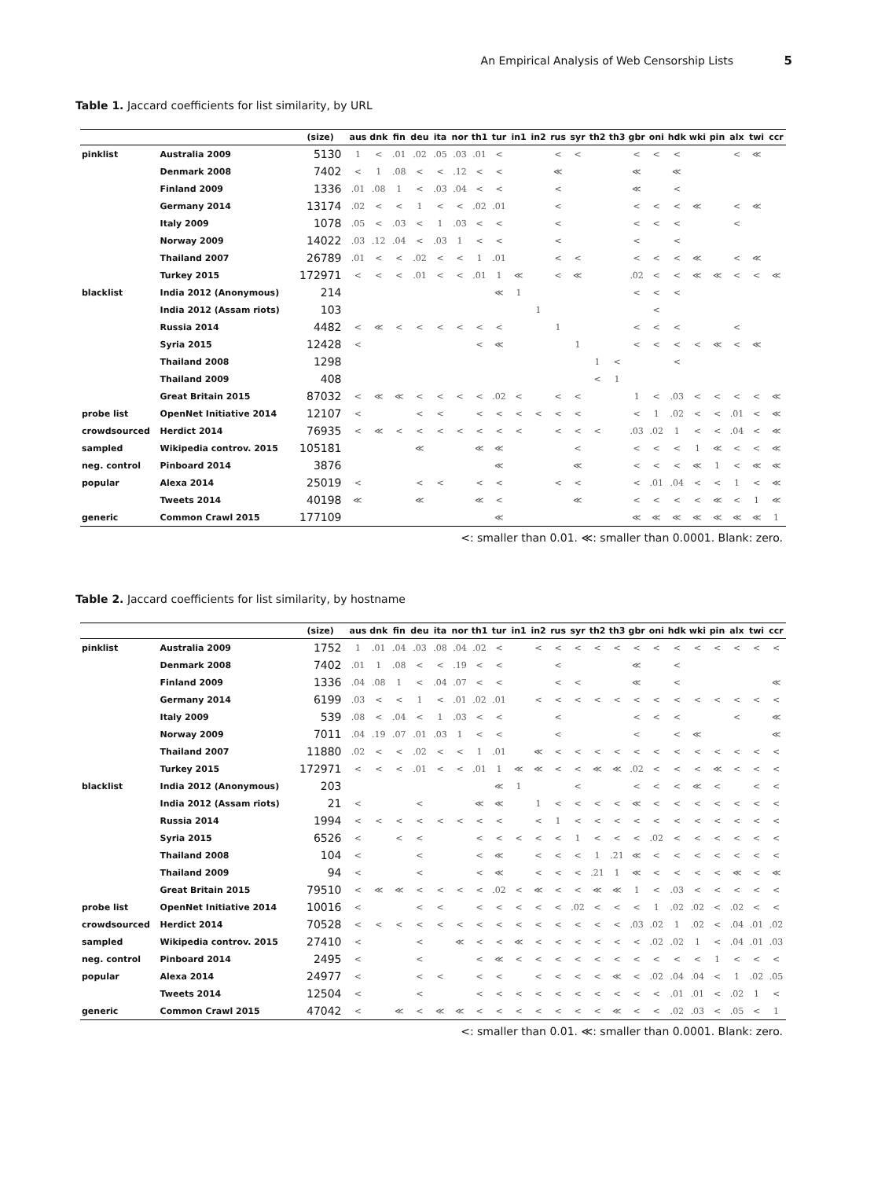An Empirical Analysis of Web Censorship Lists 5
Table 1. Jaccard coefficients for list similarity, by URL
| | | (size) | aus | dnk | fin | deu | ita | nor | th1 | tur | in1 | in2 | rus | syr | th2 | th3 | gbr | oni | hdk | wki | pin | alx | twi | ccr |
| --- | --- | --- | --- | --- | --- | --- | --- | --- | --- | --- | --- | --- | --- | --- | --- | --- | --- | --- | --- | --- | --- | --- | --- | --- |
| pinklist | Australia 2009 | 5130 | 1 | < | .01 | .02 | .05 | .03 | .01 | < | | | < | < | | | < | < | < | | | < | ≪ | |
| | Denmark 2008 | 7402 | < | 1 | .08 | < | < | .12 | < | < | | | ≪ | | | | ≪ | | ≪ | | | | | |
| | Finland 2009 | 1336 | .01 | .08 | 1 | < | .03 | .04 | < | < | | | < | | | | ≪ | | < | | | | | |
| | Germany 2014 | 13174 | .02 | < | < | 1 | < | < | .02 | .01 | | | < | | | | < | < | < | ≪ | | < | ≪ | |
| | Italy 2009 | 1078 | .05 | < | .03 | < | 1 | .03 | < | < | | | < | | | | < | < | < | | | < | | |
| | Norway 2009 | 14022 | .03 | .12 | .04 | < | .03 | 1 | < | < | | | < | | | | < | | < | | | | | |
| | Thailand 2007 | 26789 | .01 | < | < | .02 | < | < | 1 | .01 | | | < | < | | | < | < | < | ≪ | | < | ≪ | |
| | Turkey 2015 | 172971 | < | < | < | .01 | < | < | .01 | 1 | ≪ | | < | ≪ | | | .02 | < | < | ≪ | ≪ | < | < | ≪ |
| blacklist | India 2012 (Anonymous) | 214 | | | | | | | | ≪ | 1 | | | | | | < | < | < | | | | | |
| | India 2012 (Assam riots) | 103 | | | | | | | | | | 1 | | | | | | < | | | | | | |
| | Russia 2014 | 4482 | < | ≪ | < | < | < | < | < | < | | | 1 | | | | < | < | < | | | < | | |
| | Syria 2015 | 12428 | < | | | | | | < | ≪ | | | | 1 | | | < | < | < | < | ≪ | < | ≪ | |
| | Thailand 2008 | 1298 | | | | | | | | | | | | | 1 | < | | | < | | | | | |
| | Thailand 2009 | 408 | | | | | | | | | | | | | < | 1 | | | | | | | | |
| | Great Britain 2015 | 87032 | < | ≪ | ≪ | < | < | < | < | .02 | < | | < | < | | | 1 | < | .03 | < | < | < | < | ≪ |
| probe list | OpenNet Initiative 2014 | 12107 | < | | | < | < | | < | < | < | < | < | < | | | < | 1 | .02 | < | < | .01 | < | ≪ |
| crowdsourced | Herdict 2014 | 76935 | < | ≪ | < | < | < | < | < | < | < | | < | < | < | | .03 | .02 | 1 | < | < | .04 | < | ≪ |
| sampled | Wikipedia controv. 2015 | 105181 | | | | ≪ | | | ≪ | ≪ | | | | < | | | < | < | < | 1 | ≪ | < | < | ≪ |
| neg. control | Pinboard 2014 | 3876 | | | | | | | | ≪ | | | | ≪ | | | < | < | < | ≪ | 1 | < | ≪ | ≪ |
| popular | Alexa 2014 | 25019 | < | | | < | < | | < | < | | | < | < | | | < | .01 | .04 | < | < | 1 | < | ≪ |
| | Tweets 2014 | 40198 | ≪ | | | ≪ | | | ≪ | < | | | | ≪ | | | < | < | < | < | ≪ | < | 1 | ≪ |
| generic | Common Crawl 2015 | 177109 | | | | | | | | ≪ | | | | | | | ≪ | ≪ | ≪ | ≪ | ≪ | ≪ | ≪ | 1 |
<: smaller than 0.01. ≪: smaller than 0.0001. Blank: zero.
Table 2. Jaccard coefficients for list similarity, by hostname
| | | (size) | aus | dnk | fin | deu | ita | nor | th1 | tur | in1 | in2 | rus | syr | th2 | th3 | gbr | oni | hdk | wki | pin | alx | twi | ccr |
| --- | --- | --- | --- | --- | --- | --- | --- | --- | --- | --- | --- | --- | --- | --- | --- | --- | --- | --- | --- | --- | --- | --- | --- | --- |
| pinklist | Australia 2009 | 1752 | 1 | .01 | .04 | .03 | .08 | .04 | .02 | < | | < | < | < | < | < | < | < | < | < | < | < | < | < |
| | Denmark 2008 | 7402 | .01 | 1 | .08 | < | < | .19 | < | < | | | < | | | | ≪ | | < | | | | | |
| | Finland 2009 | 1336 | .04 | .08 | 1 | < | .04 | .07 | < | < | | | < | < | | | ≪ | | < | | | | | ≪ |
| | Germany 2014 | 6199 | .03 | < | < | 1 | < | .01 | .02 | .01 | | < | < | < | < | < | < | < | < | < | < | < | < | < |
| | Italy 2009 | 539 | .08 | < | .04 | < | 1 | .03 | < | < | | | < | | | | < | < | < | | | < | | ≪ |
| | Norway 2009 | 7011 | .04 | .19 | .07 | .01 | .03 | 1 | < | < | | | < | | | | < | | < | ≪ | | | | ≪ |
| | Thailand 2007 | 11880 | .02 | < | < | .02 | < | < | 1 | .01 | | ≪ | < | < | < | < | < | < | < | < | < | < | < | < |
| | Turkey 2015 | 172971 | < | < | < | .01 | < | < | .01 | 1 | ≪ | ≪ | < | < | ≪ | ≪ | .02 | < | < | < | ≪ | < | < | < |
| blacklist | India 2012 (Anonymous) | 203 | | | | | | | | ≪ | 1 | | | < | | | < | < | < | ≪ | < | | < | < |
| | India 2012 (Assam riots) | 21 | < | | | < | | | ≪ | ≪ | | 1 | < | < | < | < | ≪ | < | < | < | < | < | < | < |
| | Russia 2014 | 1994 | < | < | < | < | < | < | < | < | | < | 1 | < | < | < | < | < | < | < | < | < | < | < |
| | Syria 2015 | 6526 | < | | < | < | | | < | < | < | < | < | 1 | < | < | < | .02 | < | < | < | < | < | < |
| | Thailand 2008 | 104 | < | | | < | | | < | ≪ | | < | < | < | 1 | .21 | ≪ | < | < | < | < | < | < | < |
| | Thailand 2009 | 94 | < | | | < | | | < | ≪ | | < | < | < | .21 | 1 | ≪ | < | < | < | < | ≪ | < | ≪ |
| | Great Britain 2015 | 79510 | < | ≪ | ≪ | < | < | < | < | .02 | < | ≪ | < | < | ≪ | ≪ | 1 | < | .03 | < | < | < | < | < |
| probe list | OpenNet Initiative 2014 | 10016 | < | | | < | < | | < | < | < | < | < | .02 | < | < | < | 1 | .02 | .02 | < | .02 | < | < |
| crowdsourced | Herdict 2014 | 70528 | < | < | < | < | < | < | < | < | < | < | < | < | < | < | .03 | .02 | 1 | .02 | < | .04 | .01 | .02 |
| sampled | Wikipedia controv. 2015 | 27410 | < | | | < | | ≪ | < | < | ≪ | < | < | < | < | < | < | .02 | .02 | 1 | < | .04 | .01 | .03 |
| neg. control | Pinboard 2014 | 2495 | < | | | < | | | < | ≪ | < | < | < | < | < | < | < | < | < | < | 1 | < | < | < |
| popular | Alexa 2014 | 24977 | < | | | < | < | | < | < | | < | < | < | < | ≪ | < | .02 | .04 | .04 | < | 1 | .02 | .05 |
| | Tweets 2014 | 12504 | < | | | < | | | < | < | < | < | < | < | < | < | < | < | .01 | .01 | < | .02 | 1 | < |
| generic | Common Crawl 2015 | 47042 | < | | ≪ | < | ≪ | ≪ | < | < | < | < | < | < | < | ≪ | < | < | .02 | .03 | < | .05 | < | 1 |
<: smaller than 0.01. ≪: smaller than 0.0001. Blank: zero.